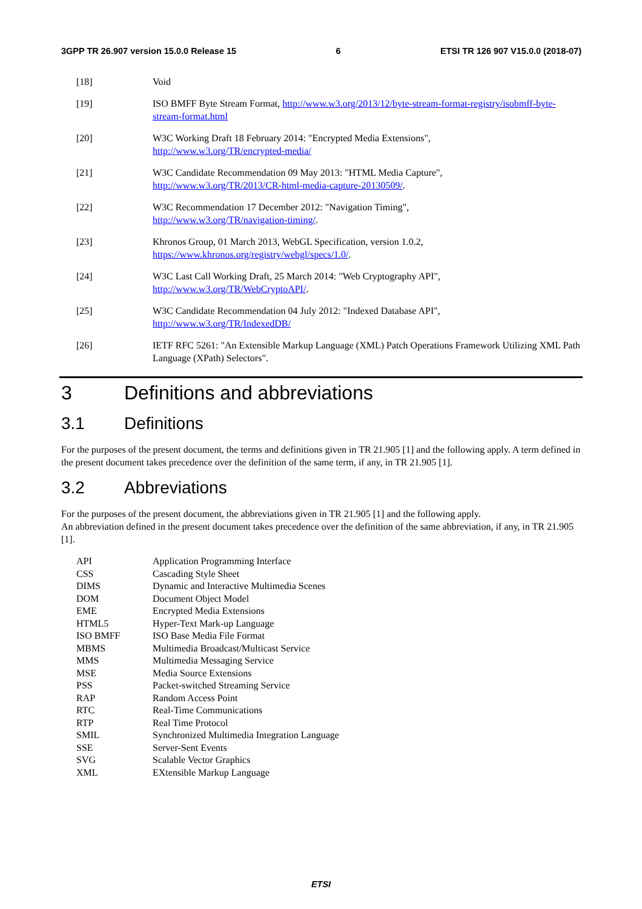3GPP TR 26.907 version 15.0.0 Release 15 6 ETSI TR 126 907 V15.0.0 (2018-07)
[18] Void
[19] ISO BMFF Byte Stream Format, http://www.w3.org/2013/12/byte-stream-format-registry/isobmff-byte-stream-format.html
[20] W3C Working Draft 18 February 2014: "Encrypted Media Extensions",
http://www.w3.org/TR/encrypted-media/
[21] W3C Candidate Recommendation 09 May 2013: "HTML Media Capture",
http://www.w3.org/TR/2013/CR-html-media-capture-20130509/.
[22] W3C Recommendation 17 December 2012: "Navigation Timing",
http://www.w3.org/TR/navigation-timing/.
[23] Khronos Group, 01 March 2013, WebGL Specification, version 1.0.2,
https://www.khronos.org/registry/webgl/specs/1.0/.
[24] W3C Last Call Working Draft, 25 March 2014: "Web Cryptography API",
http://www.w3.org/TR/WebCryptoAPI/.
[25] W3C Candidate Recommendation 04 July 2012: "Indexed Database API",
http://www.w3.org/TR/IndexedDB/
[26] IETF RFC 5261: "An Extensible Markup Language (XML) Patch Operations Framework Utilizing XML Path Language (XPath) Selectors".
3 Definitions and abbreviations
3.1 Definitions
For the purposes of the present document, the terms and definitions given in TR 21.905 [1] and the following apply. A term defined in the present document takes precedence over the definition of the same term, if any, in TR 21.905 [1].
3.2 Abbreviations
For the purposes of the present document, the abbreviations given in TR 21.905 [1] and the following apply.
An abbreviation defined in the present document takes precedence over the definition of the same abbreviation, if any, in TR 21.905 [1].
API Application Programming Interface
CSS Cascading Style Sheet
DIMS Dynamic and Interactive Multimedia Scenes
DOM Document Object Model
EME Encrypted Media Extensions
HTML5 Hyper-Text Mark-up Language
ISO BMFF ISO Base Media File Format
MBMS Multimedia Broadcast/Multicast Service
MMS Multimedia Messaging Service
MSE Media Source Extensions
PSS Packet-switched Streaming Service
RAP Random Access Point
RTC Real-Time Communications
RTP Real Time Protocol
SMIL Synchronized Multimedia Integration Language
SSE Server-Sent Events
SVG Scalable Vector Graphics
XML EXtensible Markup Language
ETSI